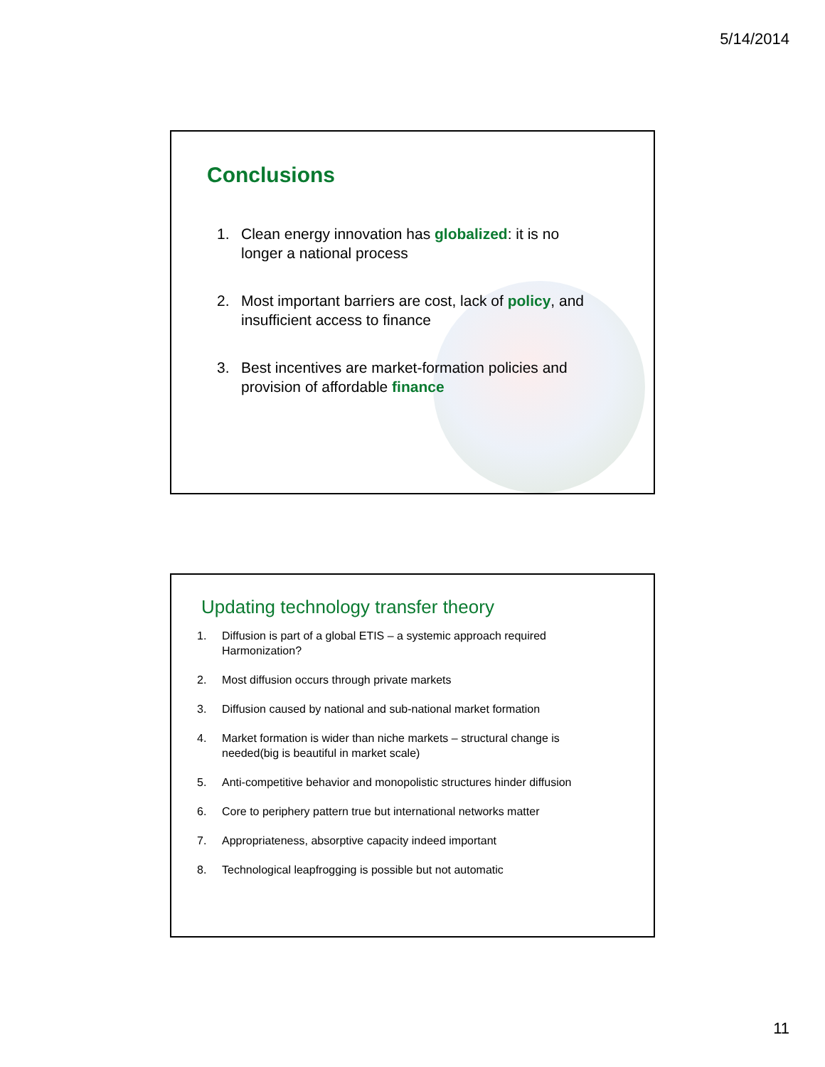5/14/2014
Conclusions
1. Clean energy innovation has globalized: it is no
longer a national process
2. Most important barriers are cost, lack of policy, and
insufficient access to finance
3. Best incentives are market-formation policies and
provision of affordable finance
Updating technology transfer theory
1. Diffusion is part of a global ETIS – a systemic approach required
Harmonization?
2. Most diffusion occurs through private markets
3. Diffusion caused by national and sub-national market formation
4. Market formation is wider than niche markets – structural change is
needed(big is beautiful in market scale)
5. Anti-competitive behavior and monopolistic structures hinder diffusion
6. Core to periphery pattern true but international networks matter
7. Appropriateness, absorptive capacity indeed important
8. Technological leapfrogging is possible but not automatic
11